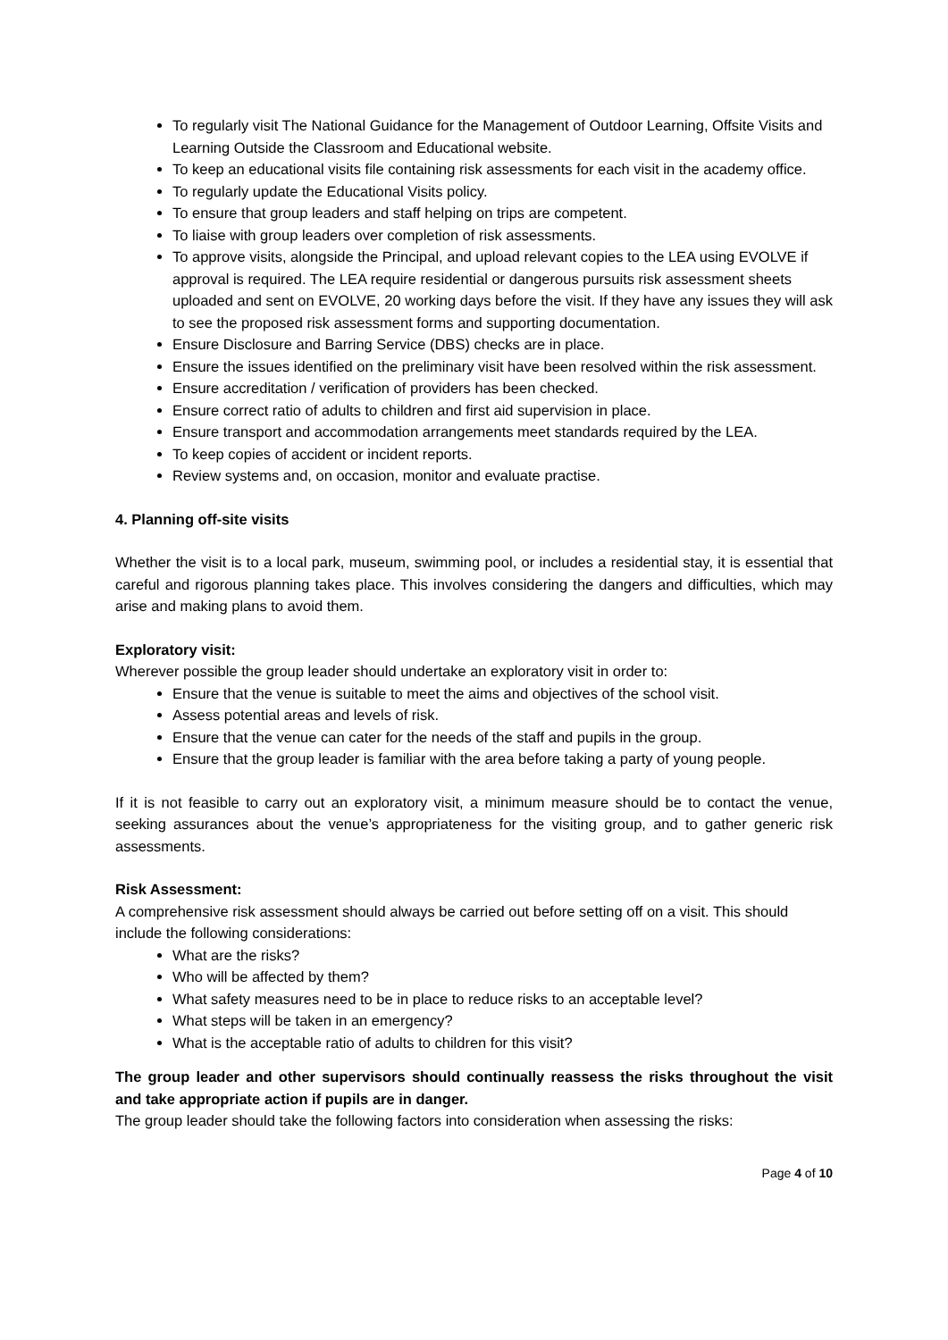To regularly visit The National Guidance for the Management of Outdoor Learning, Offsite Visits and Learning Outside the Classroom and Educational website.
To keep an educational visits file containing risk assessments for each visit in the academy office.
To regularly update the Educational Visits policy.
To ensure that group leaders and staff helping on trips are competent.
To liaise with group leaders over completion of risk assessments.
To approve visits, alongside the Principal, and upload relevant copies to the LEA using EVOLVE if approval is required. The LEA require residential or dangerous pursuits risk assessment sheets uploaded and sent on EVOLVE, 20 working days before the visit. If they have any issues they will ask to see the proposed risk assessment forms and supporting documentation.
Ensure Disclosure and Barring Service (DBS) checks are in place.
Ensure the issues identified on the preliminary visit have been resolved within the risk assessment.
Ensure accreditation / verification of providers has been checked.
Ensure correct ratio of adults to children and first aid supervision in place.
Ensure transport and accommodation arrangements meet standards required by the LEA.
To keep copies of accident or incident reports.
Review systems and, on occasion, monitor and evaluate practise.
4. Planning off-site visits
Whether the visit is to a local park, museum, swimming pool, or includes a residential stay, it is essential that careful and rigorous planning takes place. This involves considering the dangers and difficulties, which may arise and making plans to avoid them.
Exploratory visit:
Wherever possible the group leader should undertake an exploratory visit in order to:
Ensure that the venue is suitable to meet the aims and objectives of the school visit.
Assess potential areas and levels of risk.
Ensure that the venue can cater for the needs of the staff and pupils in the group.
Ensure that the group leader is familiar with the area before taking a party of young people.
If it is not feasible to carry out an exploratory visit, a minimum measure should be to contact the venue, seeking assurances about the venue’s appropriateness for the visiting group, and to gather generic risk assessments.
Risk Assessment:
A comprehensive risk assessment should always be carried out before setting off on a visit. This should include the following considerations:
What are the risks?
Who will be affected by them?
What safety measures need to be in place to reduce risks to an acceptable level?
What steps will be taken in an emergency?
What is the acceptable ratio of adults to children for this visit?
The group leader and other supervisors should continually reassess the risks throughout the visit and take appropriate action if pupils are in danger.
The group leader should take the following factors into consideration when assessing the risks:
Page 4 of 10